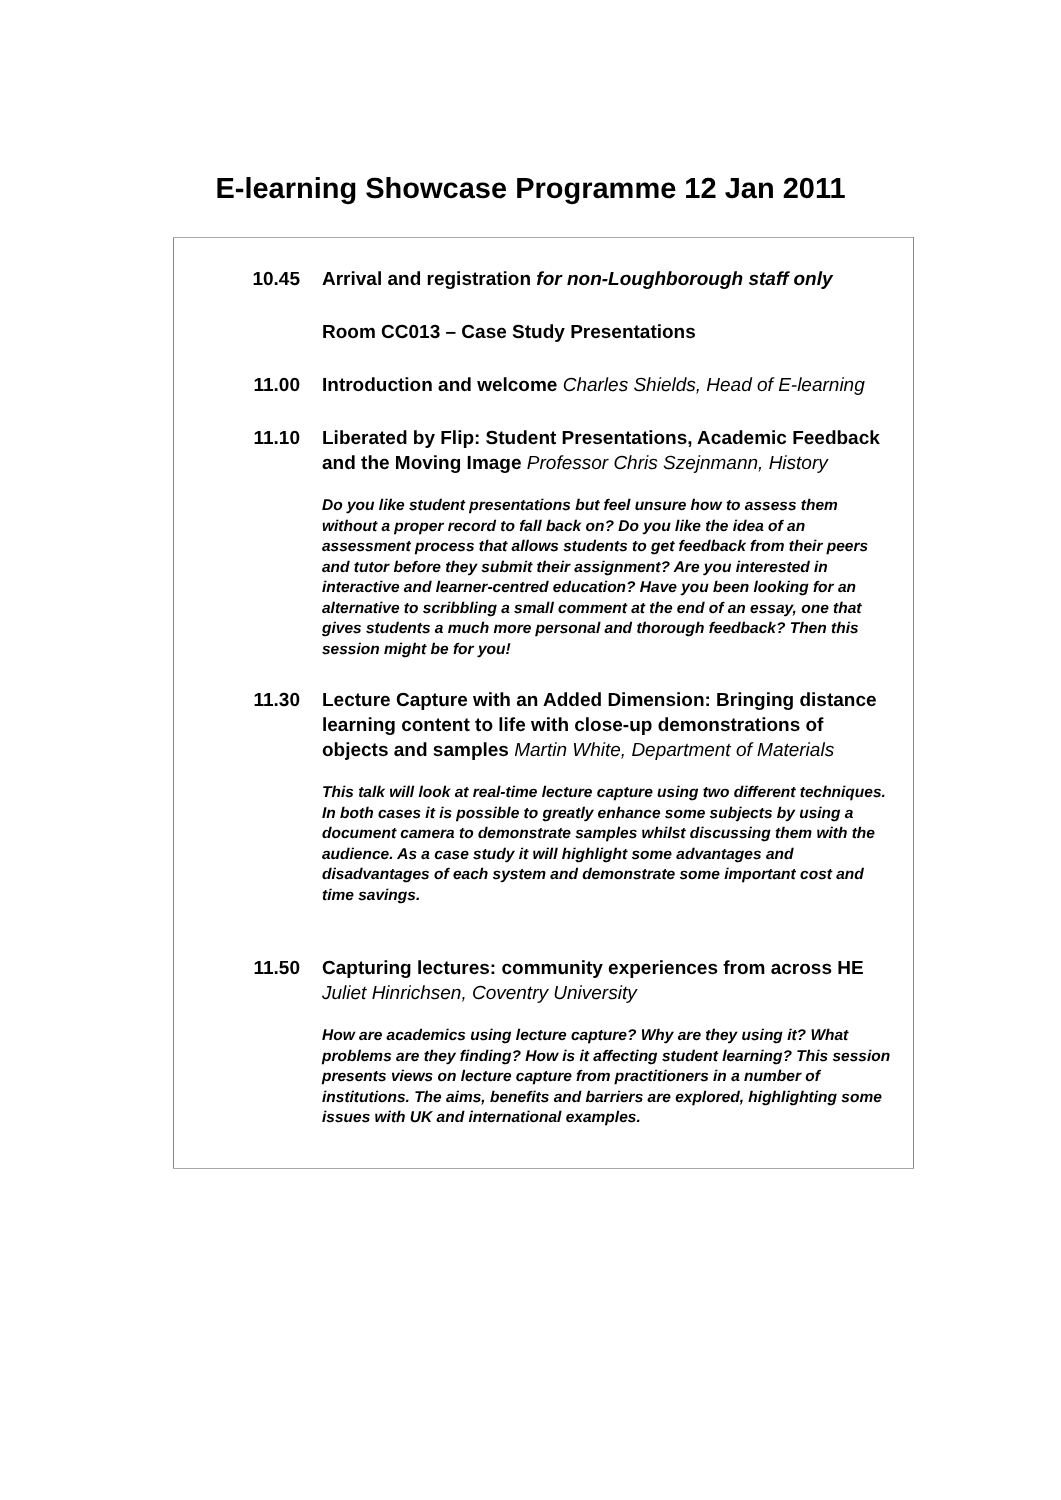E-learning Showcase Programme 12 Jan 2011
| 10.45 | Arrival and registration for non-Loughborough staff only |
| | Room CC013 – Case Study Presentations |
| 11.00 | Introduction and welcome Charles Shields, Head of E-learning |
| 11.10 | Liberated by Flip: Student Presentations, Academic Feedback and the Moving Image Professor Chris Szejnmann, History Do you like student presentations but feel unsure how to assess them without a proper record to fall back on? Do you like the idea of an assessment process that allows students to get feedback from their peers and tutor before they submit their assignment? Are you interested in interactive and learner-centred education? Have you been looking for an alternative to scribbling a small comment at the end of an essay, one that gives students a much more personal and thorough feedback? Then this session might be for you! |
| 11.30 | Lecture Capture with an Added Dimension: Bringing distance learning content to life with close-up demonstrations of objects and samples Martin White, Department of Materials This talk will look at real-time lecture capture using two different techniques. In both cases it is possible to greatly enhance some subjects by using a document camera to demonstrate samples whilst discussing them with the audience. As a case study it will highlight some advantages and disadvantages of each system and demonstrate some important cost and time savings. |
| 11.50 | Capturing lectures: community experiences from across HE Juliet Hinrichsen, Coventry University How are academics using lecture capture? Why are they using it? What problems are they finding? How is it affecting student learning? This session presents views on lecture capture from practitioners in a number of institutions. The aims, benefits and barriers are explored, highlighting some issues with UK and international examples. |